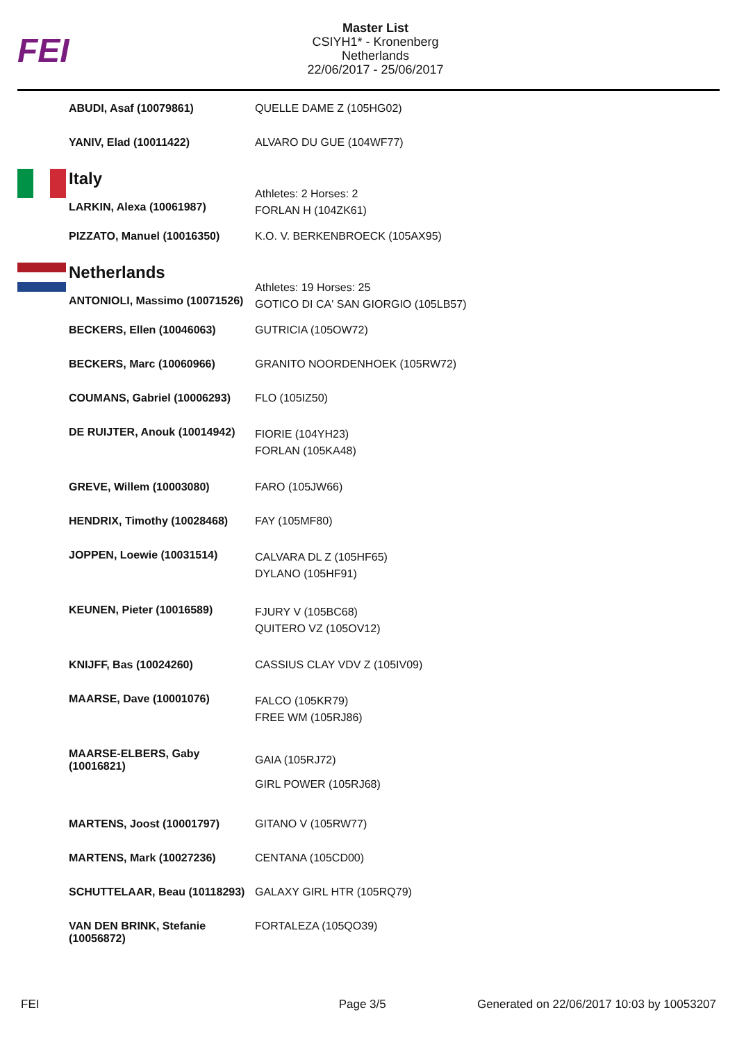FEI
Master List
CSIYH1* - Kronenberg
Netherlands
22/06/2017 - 25/06/2017
| | ABUDI, Asaf (10079861) | QUELLE DAME Z (105HG02) |
| | YANIV, Elad (10011422) | ALVARO DU GUE (104WF77) |
| | Italy LARKIN, Alexa (10061987) | Athletes: 2 Horses: 2 FORLAN H (104ZK61) |
| | PIZZATO, Manuel (10016350) | K.O. V. BERKENBROECK (105AX95) |
| | Netherlands ANTONIOLI, Massimo (10071526) | Athletes: 19 Horses: 25 GOTICO DI CA' SAN GIORGIO (105LB57) |
| | BECKERS, Ellen (10046063) | GUTRICIA (105OW72) |
| | BECKERS, Marc (10060966) | GRANITO NOORDENHOEK (105RW72) |
| | COUMANS, Gabriel (10006293) | FLO (105IZ50) |
| | DE RUIJTER, Anouk (10014942) | FIORIE (104YH23) FORLAN (105KA48) |
| | GREVE, Willem (10003080) | FARO (105JW66) |
| | HENDRIX, Timothy (10028468) | FAY (105MF80) |
| | JOPPEN, Loewie (10031514) | CALVARA DL Z (105HF65) DYLANO (105HF91) |
| | KEUNEN, Pieter (10016589) | FJURY V (105BC68) QUITERO VZ (105OV12) |
| | KNIJFF, Bas (10024260) | CASSIUS CLAY VDV Z (105IV09) |
| | MAARSE, Dave (10001076) | FALCO (105KR79) FREE WM (105RJ86) |
| | MAARSE-ELBERS, Gaby (10016821) | GAIA (105RJ72) GIRL POWER (105RJ68) |
| | MARTENS, Joost (10001797) | GITANO V (105RW77) |
| | MARTENS, Mark (10027236) | CENTANA (105CD00) |
| | SCHUTTELAAR, Beau (10118293) | GALAXY GIRL HTR (105RQ79) |
| | VAN DEN BRINK, Stefanie (10056872) | FORTALEZA (105QO39) |
FEI Page 3/5 Generated on 22/06/2017 10:03 by 10053207